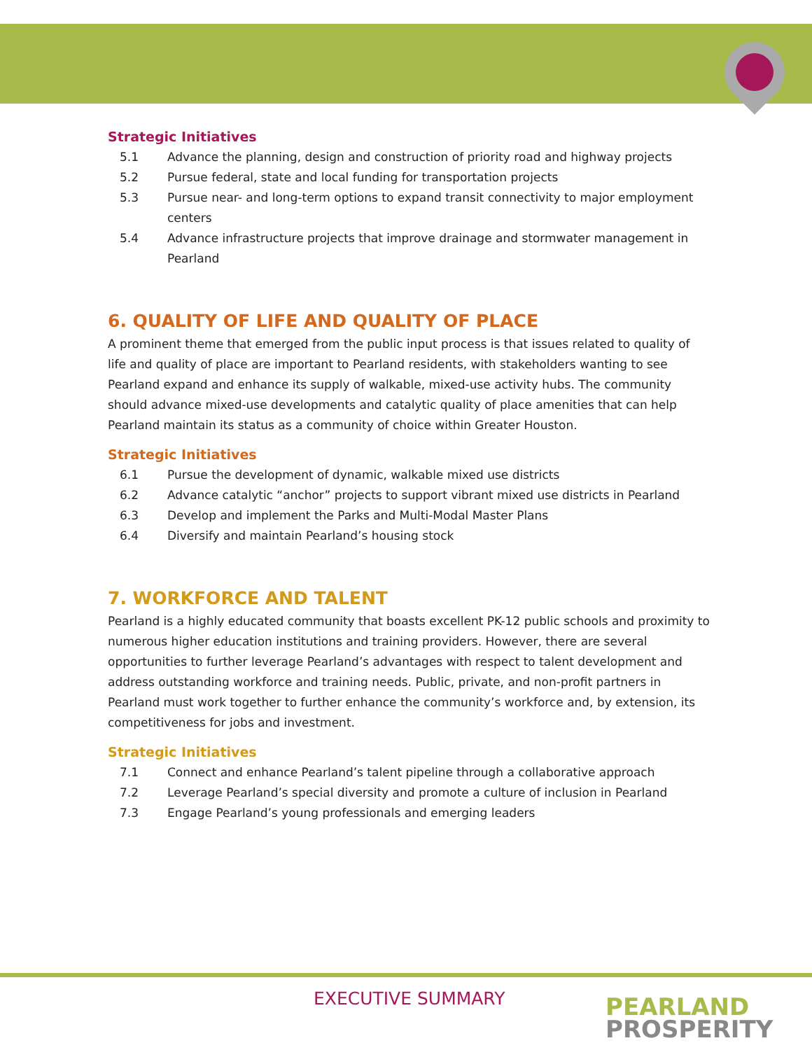Strategic Initiatives
5.1 Advance the planning, design and construction of priority road and highway projects
5.2 Pursue federal, state and local funding for transportation projects
5.3 Pursue near- and long-term options to expand transit connectivity to major employment centers
5.4 Advance infrastructure projects that improve drainage and stormwater management in Pearland
6. QUALITY OF LIFE AND QUALITY OF PLACE
A prominent theme that emerged from the public input process is that issues related to quality of life and quality of place are important to Pearland residents, with stakeholders wanting to see Pearland expand and enhance its supply of walkable, mixed-use activity hubs. The community should advance mixed-use developments and catalytic quality of place amenities that can help Pearland maintain its status as a community of choice within Greater Houston.
Strategic Initiatives
6.1 Pursue the development of dynamic, walkable mixed use districts
6.2 Advance catalytic “anchor” projects to support vibrant mixed use districts in Pearland
6.3 Develop and implement the Parks and Multi-Modal Master Plans
6.4 Diversify and maintain Pearland’s housing stock
7. WORKFORCE AND TALENT
Pearland is a highly educated community that boasts excellent PK-12 public schools and proximity to numerous higher education institutions and training providers. However, there are several opportunities to further leverage Pearland’s advantages with respect to talent development and address outstanding workforce and training needs. Public, private, and non-profit partners in Pearland must work together to further enhance the community’s workforce and, by extension, its competitiveness for jobs and investment.
Strategic Initiatives
7.1 Connect and enhance Pearland’s talent pipeline through a collaborative approach
7.2 Leverage Pearland’s special diversity and promote a culture of inclusion in Pearland
7.3 Engage Pearland’s young professionals and emerging leaders
EXECUTIVE SUMMARY
PEARLAND
PROSPERITY